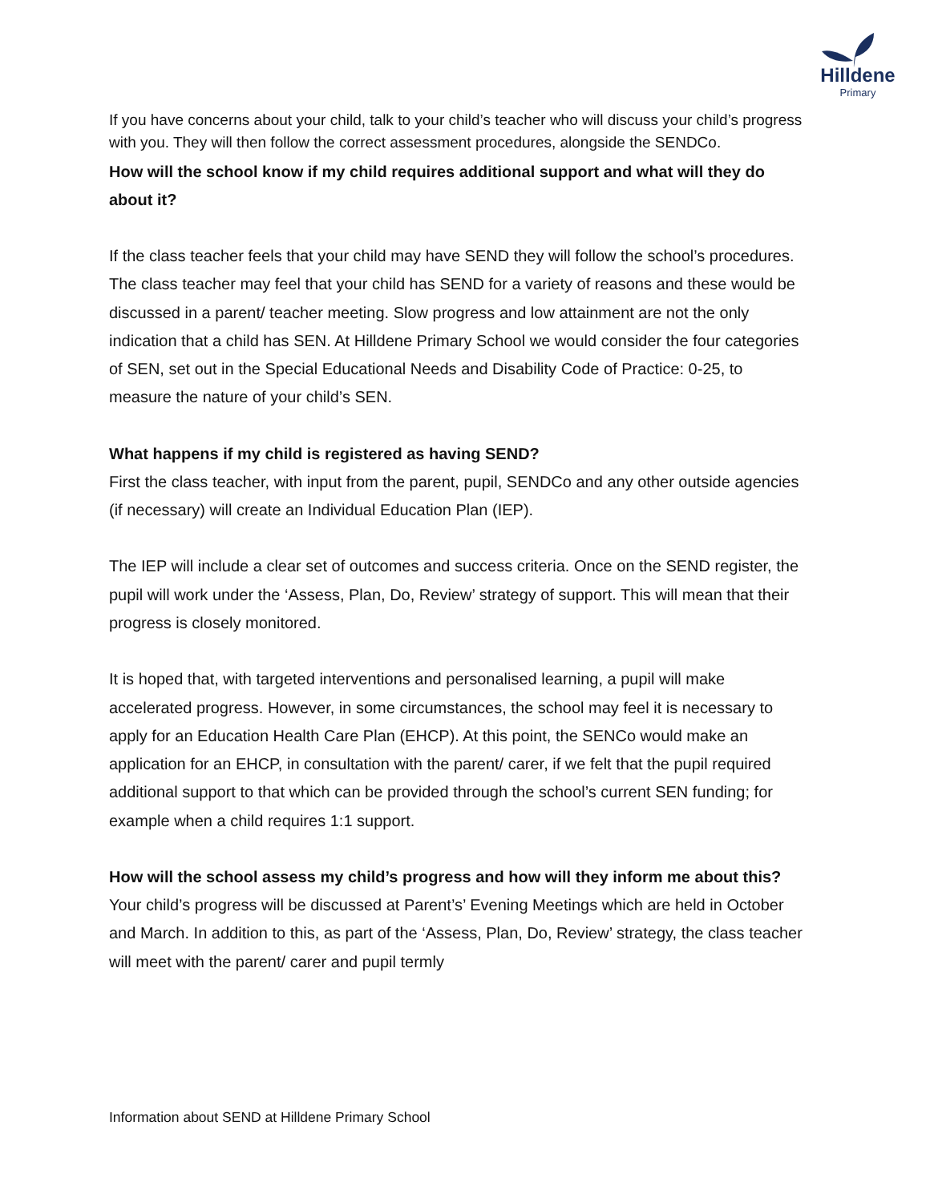Hilldene
Primary
If you have concerns about your child, talk to your child’s teacher who will discuss your child’s progress with you. They will then follow the correct assessment procedures, alongside the SENDCo.
How will the school know if my child requires additional support and what will they do about it?
If the class teacher feels that your child may have SEND they will follow the school’s procedures. The class teacher may feel that your child has SEND for a variety of reasons and these would be discussed in a parent/ teacher meeting. Slow progress and low attainment are not the only indication that a child has SEN. At Hilldene Primary School we would consider the four categories of SEN, set out in the Special Educational Needs and Disability Code of Practice: 0-25, to measure the nature of your child’s SEN.
What happens if my child is registered as having SEND?
First the class teacher, with input from the parent, pupil, SENDCo and any other outside agencies (if necessary) will create an Individual Education Plan (IEP).
The IEP will include a clear set of outcomes and success criteria. Once on the SEND register, the pupil will work under the ‘Assess, Plan, Do, Review’ strategy of support. This will mean that their progress is closely monitored.
It is hoped that, with targeted interventions and personalised learning, a pupil will make accelerated progress. However, in some circumstances, the school may feel it is necessary to apply for an Education Health Care Plan (EHCP). At this point, the SENCo would make an application for an EHCP, in consultation with the parent/ carer, if we felt that the pupil required additional support to that which can be provided through the school’s current SEN funding; for example when a child requires 1:1 support.
How will the school assess my child’s progress and how will they inform me about this?
Your child’s progress will be discussed at Parent’s’ Evening Meetings which are held in October and March. In addition to this, as part of the ‘Assess, Plan, Do, Review’ strategy, the class teacher will meet with the parent/ carer and pupil termly
Information about SEND at Hilldene Primary School